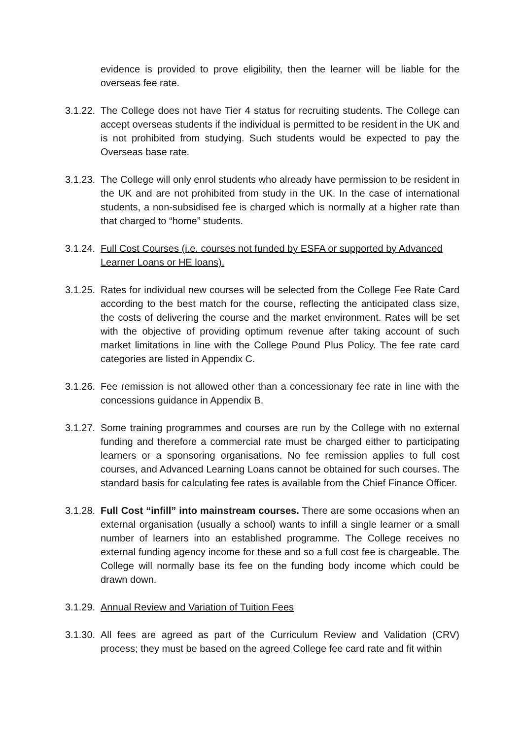evidence is provided to prove eligibility, then the learner will be liable for the overseas fee rate.
3.1.22.
The College does not have Tier 4 status for recruiting students. The College can accept overseas students if the individual is permitted to be resident in the UK and is not prohibited from studying. Such students would be expected to pay the Overseas base rate.
3.1.23.
The College will only enrol students who already have permission to be resident in the UK and are not prohibited from study in the UK. In the case of international students, a non-subsidised fee is charged which is normally at a higher rate than that charged to “home” students.
3.1.24.
Full Cost Courses (i.e. courses not funded by ESFA or supported by Advanced Learner Loans or HE loans).
3.1.25.
Rates for individual new courses will be selected from the College Fee Rate Card according to the best match for the course, reflecting the anticipated class size, the costs of delivering the course and the market environment. Rates will be set with the objective of providing optimum revenue after taking account of such market limitations in line with the College Pound Plus Policy. The fee rate card categories are listed in Appendix C.
3.1.26.
Fee remission is not allowed other than a concessionary fee rate in line with the concessions guidance in Appendix B.
3.1.27.
Some training programmes and courses are run by the College with no external funding and therefore a commercial rate must be charged either to participating learners or a sponsoring organisations. No fee remission applies to full cost courses, and Advanced Learning Loans cannot be obtained for such courses. The standard basis for calculating fee rates is available from the Chief Finance Officer.
3.1.28.
Full Cost “infill” into mainstream courses. There are some occasions when an external organisation (usually a school) wants to infill a single learner or a small number of learners into an established programme. The College receives no external funding agency income for these and so a full cost fee is chargeable. The College will normally base its fee on the funding body income which could be drawn down.
3.1.29.
Annual Review and Variation of Tuition Fees
3.1.30.
All fees are agreed as part of the Curriculum Review and Validation (CRV) process; they must be based on the agreed College fee card rate and fit within